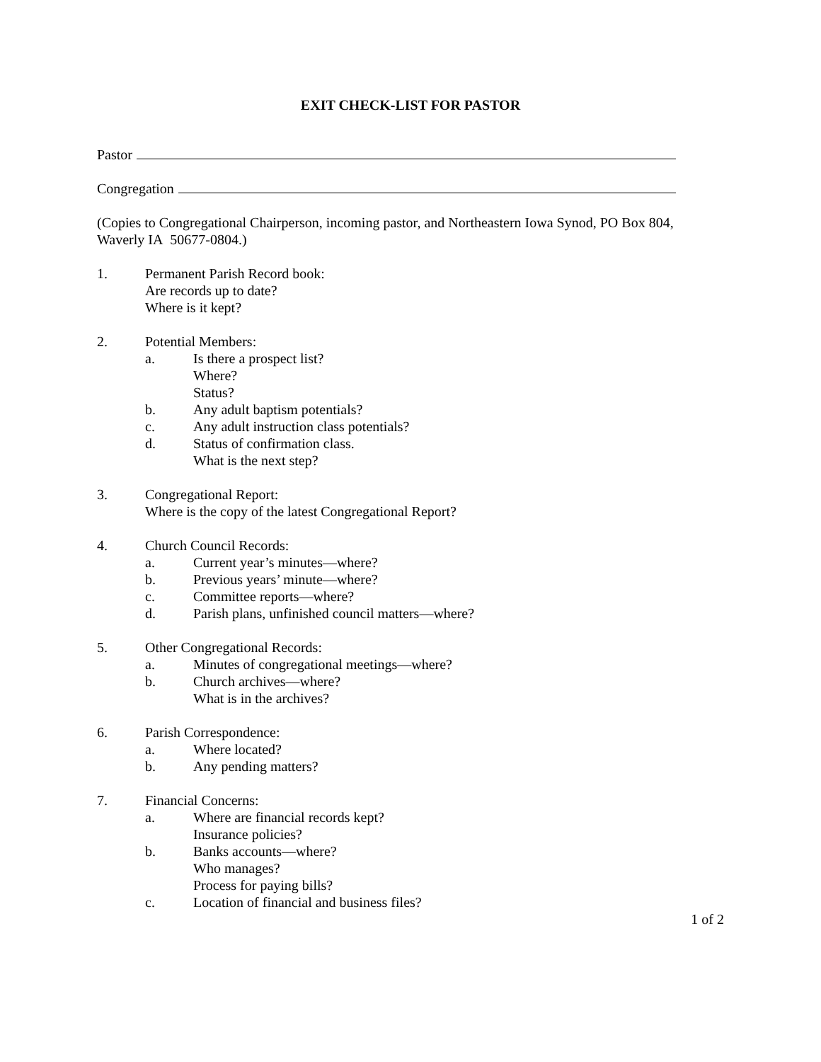EXIT CHECK-LIST FOR PASTOR
Pastor
Congregation
(Copies to Congregational Chairperson, incoming pastor, and Northeastern Iowa Synod, PO Box 804, Waverly IA 50677-0804.)
1. Permanent Parish Record book:
Are records up to date?
Where is it kept?
2. Potential Members:
a. Is there a prospect list?
Where?
Status?
b. Any adult baptism potentials?
c. Any adult instruction class potentials?
d. Status of confirmation class.
What is the next step?
3. Congregational Report:
Where is the copy of the latest Congregational Report?
4. Church Council Records:
a. Current year’s minutes—where?
b. Previous years’ minute—where?
c. Committee reports—where?
d. Parish plans, unfinished council matters—where?
5. Other Congregational Records:
a. Minutes of congregational meetings—where?
b. Church archives—where?
What is in the archives?
6. Parish Correspondence:
a. Where located?
b. Any pending matters?
7. Financial Concerns:
a. Where are financial records kept?
Insurance policies?
b. Banks accounts—where?
Who manages?
Process for paying bills?
c. Location of financial and business files?
1 of 2